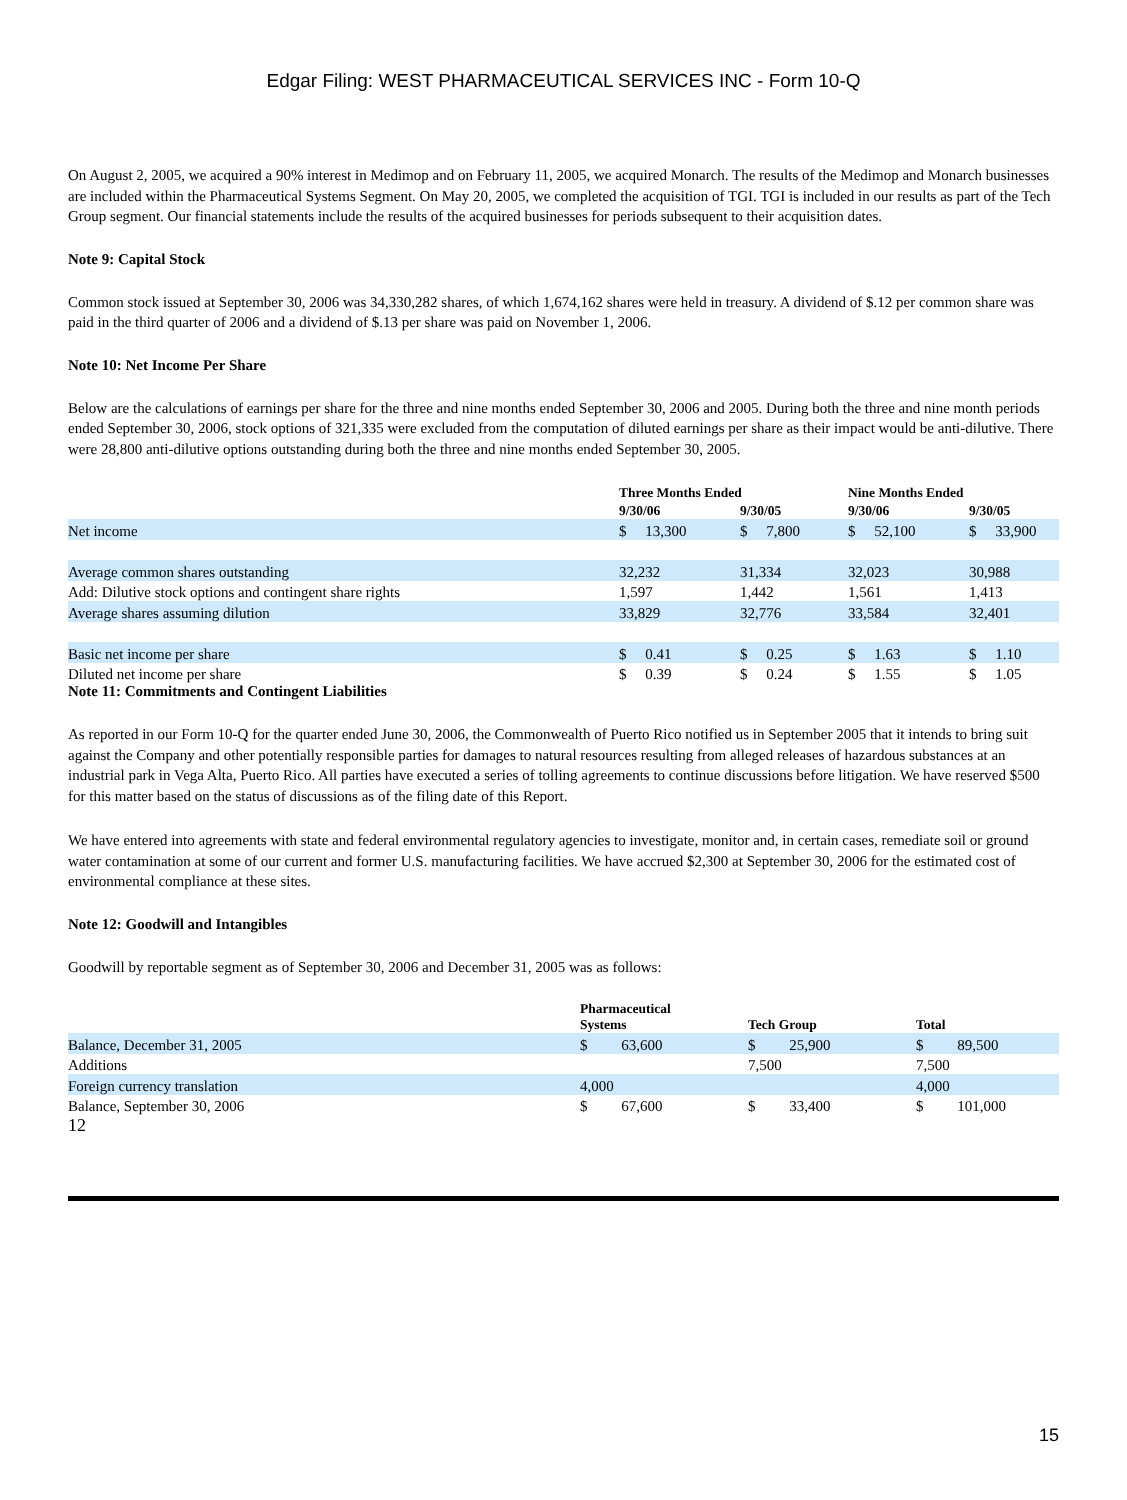Edgar Filing: WEST PHARMACEUTICAL SERVICES INC - Form 10-Q
On August 2, 2005, we acquired a 90% interest in Medimop and on February 11, 2005, we acquired Monarch. The results of the Medimop and Monarch businesses are included within the Pharmaceutical Systems Segment. On May 20, 2005, we completed the acquisition of TGI. TGI is included in our results as part of the Tech Group segment. Our financial statements include the results of the acquired businesses for periods subsequent to their acquisition dates.
Note 9: Capital Stock
Common stock issued at September 30, 2006 was 34,330,282 shares, of which 1,674,162 shares were held in treasury. A dividend of $.12 per common share was paid in the third quarter of 2006 and a dividend of $.13 per share was paid on November 1, 2006.
Note 10: Net Income Per Share
Below are the calculations of earnings per share for the three and nine months ended September 30, 2006 and 2005. During both the three and nine month periods ended September 30, 2006, stock options of 321,335 were excluded from the computation of diluted earnings per share as their impact would be anti-dilutive. There were 28,800 anti-dilutive options outstanding during both the three and nine months ended September 30, 2005.
| | Three Months Ended | | Nine Months Ended | |
| --- | --- | --- | --- | --- |
| | 9/30/06 | 9/30/05 | 9/30/06 | 9/30/05 |
| Net income | $ 13,300 | $ 7,800 | $ 52,100 | $ 33,900 |
| Average common shares outstanding | 32,232 | 31,334 | 32,023 | 30,988 |
| Add: Dilutive stock options and contingent share rights | 1,597 | 1,442 | 1,561 | 1,413 |
| Average shares assuming dilution | 33,829 | 32,776 | 33,584 | 32,401 |
| Basic net income per share | $ 0.41 | $ 0.25 | $ 1.63 | $ 1.10 |
| Diluted net income per share | $ 0.39 | $ 0.24 | $ 1.55 | $ 1.05 |
Note 11: Commitments and Contingent Liabilities
As reported in our Form 10-Q for the quarter ended June 30, 2006, the Commonwealth of Puerto Rico notified us in September 2005 that it intends to bring suit against the Company and other potentially responsible parties for damages to natural resources resulting from alleged releases of hazardous substances at an industrial park in Vega Alta, Puerto Rico. All parties have executed a series of tolling agreements to continue discussions before litigation. We have reserved $500 for this matter based on the status of discussions as of the filing date of this Report.
We have entered into agreements with state and federal environmental regulatory agencies to investigate, monitor and, in certain cases, remediate soil or ground water contamination at some of our current and former U.S. manufacturing facilities. We have accrued $2,300 at September 30, 2006 for the estimated cost of environmental compliance at these sites.
Note 12: Goodwill and Intangibles
Goodwill by reportable segment as of September 30, 2006 and December 31, 2005 was as follows:
| | Pharmaceutical Systems | Tech Group | Total |
| --- | --- | --- | --- |
| Balance, December 31, 2005 | $ 63,600 | $ 25,900 | $ 89,500 |
| Additions | | 7,500 | 7,500 |
| Foreign currency translation | 4,000 | | 4,000 |
| Balance, September 30, 2006 | $ 67,600 | $ 33,400 | $ 101,000 |
12
15